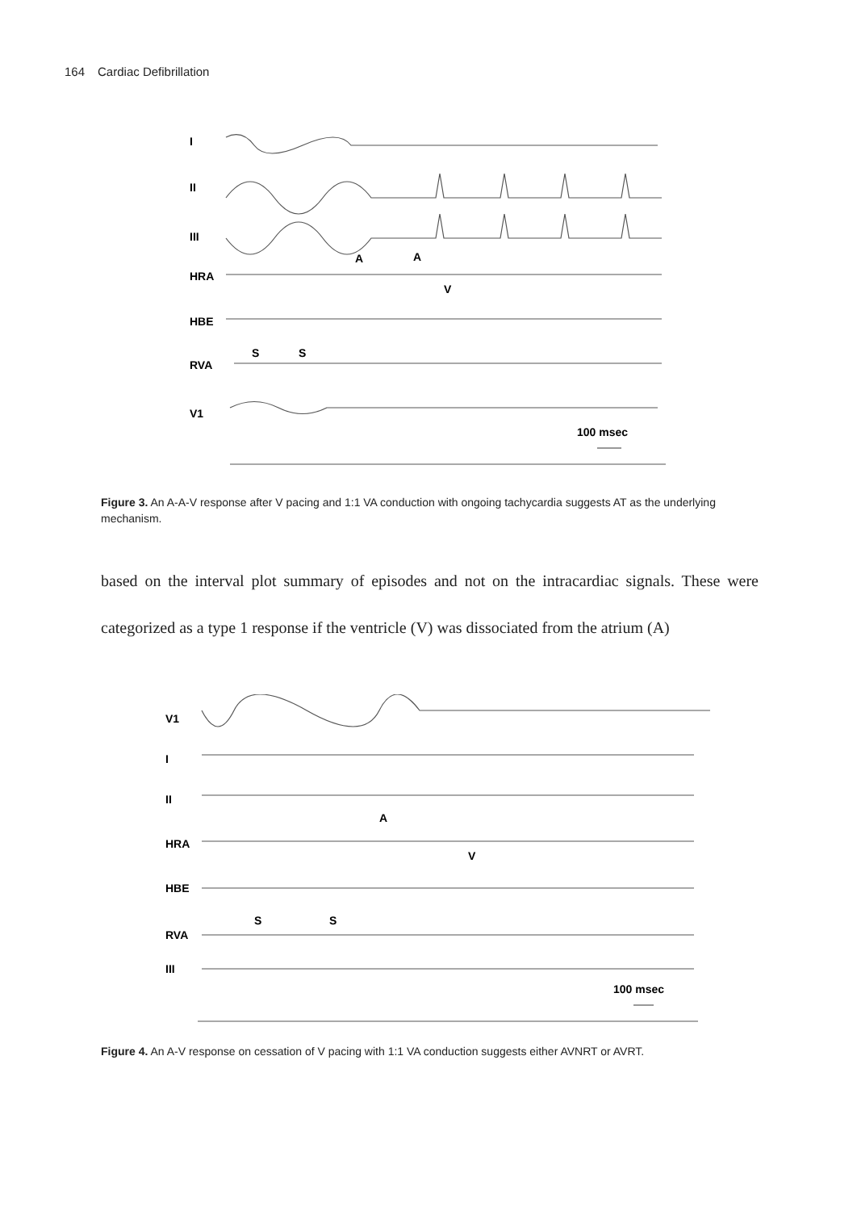164 Cardiac Defibrillation
I
II
III
HRA
HBE
RVA
V1
A
A
V
S
S
100 msec
Figure 3. An A-A-V response after V pacing and 1:1 VA conduction with ongoing tachycardia suggests AT as the underlying mechanism.
based on the interval plot summary of episodes and not on the intracardiac signals. These were categorized as a type 1 response if the ventricle (V) was dissociated from the atrium (A)
V1
I
II
HRA
HBE
RVA
III
A
V
S
S
100 msec
Figure 4. An A-V response on cessation of V pacing with 1:1 VA conduction suggests either AVNRT or AVRT.